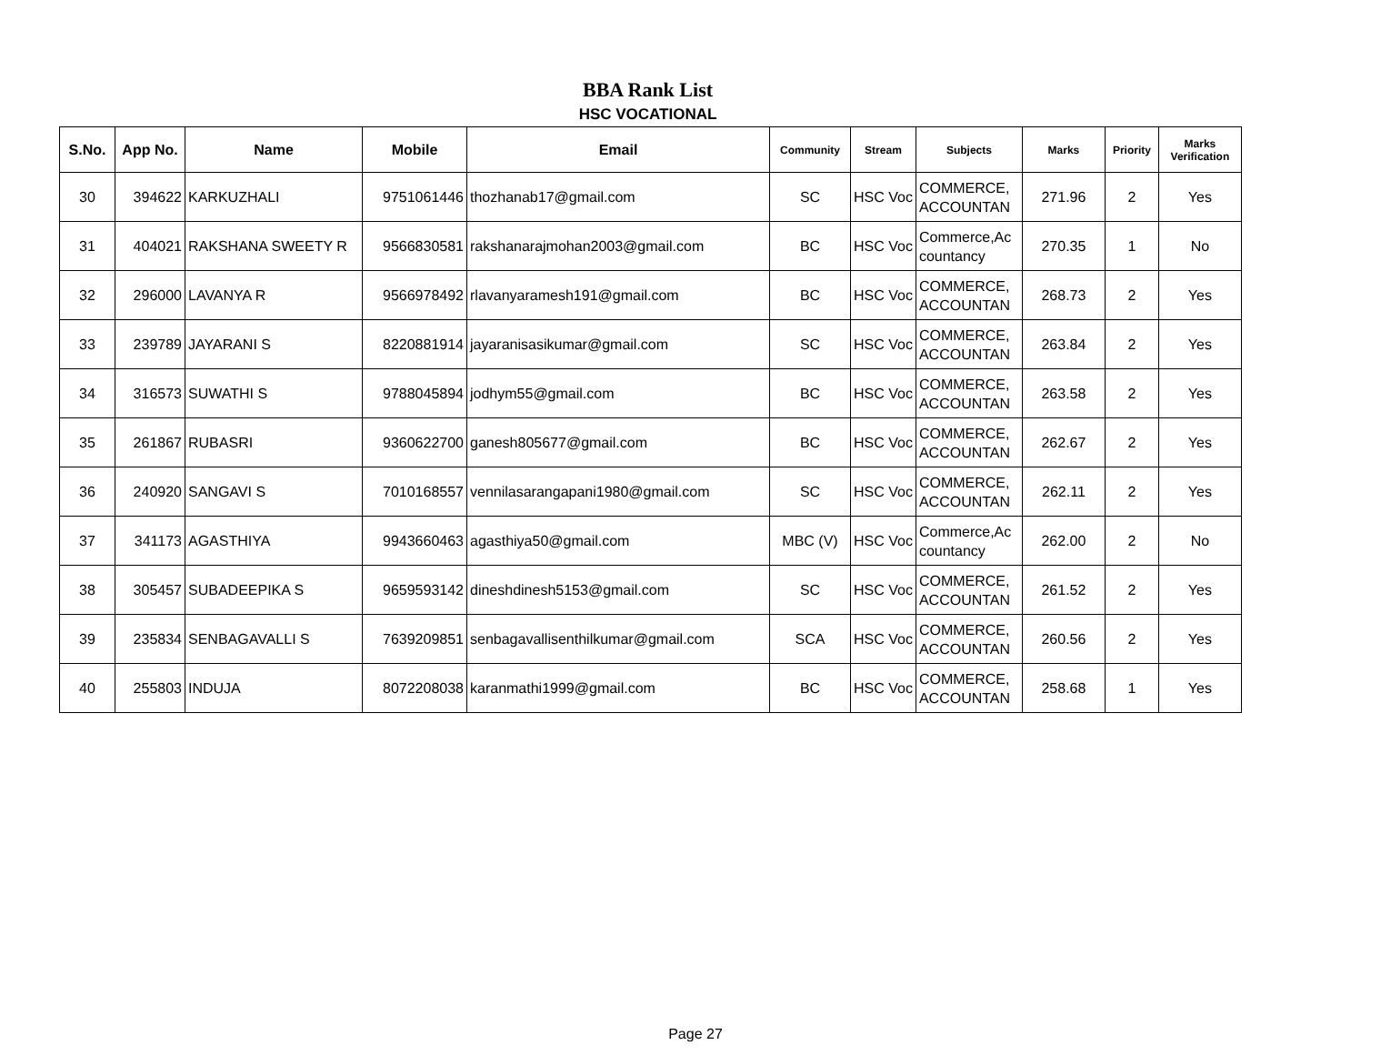BBA Rank List
HSC VOCATIONAL
| S.No. | App No. | Name | Mobile | Email | Community | Stream | Subjects | Marks | Priority | Marks Verification |
| --- | --- | --- | --- | --- | --- | --- | --- | --- | --- | --- |
| 30 | 394622 | KARKUZHALI | 9751061446 | thozhanab17@gmail.com | SC | HSC Voc | COMMERCE, ACCOUNTAN | 271.96 | 2 | Yes |
| 31 | 404021 | RAKSHANA SWEETY R | 9566830581 | rakshanarajmohan2003@gmail.com | BC | HSC Voc | Commerce,Ac countancy | 270.35 | 1 | No |
| 32 | 296000 | LAVANYA R | 9566978492 | rlavanyaramesh191@gmail.com | BC | HSC Voc | COMMERCE, ACCOUNTAN | 268.73 | 2 | Yes |
| 33 | 239789 | JAYARANI S | 8220881914 | jayaranisasikumar@gmail.com | SC | HSC Voc | COMMERCE, ACCOUNTAN | 263.84 | 2 | Yes |
| 34 | 316573 | SUWATHI S | 9788045894 | jodhym55@gmail.com | BC | HSC Voc | COMMERCE, ACCOUNTAN | 263.58 | 2 | Yes |
| 35 | 261867 | RUBASRI | 9360622700 | ganesh805677@gmail.com | BC | HSC Voc | COMMERCE, ACCOUNTAN | 262.67 | 2 | Yes |
| 36 | 240920 | SANGAVI S | 7010168557 | vennilasarangapani1980@gmail.com | SC | HSC Voc | COMMERCE, ACCOUNTAN | 262.11 | 2 | Yes |
| 37 | 341173 | AGASTHIYA | 9943660463 | agasthiya50@gmail.com | MBC (V) | HSC Voc | Commerce,Ac countancy | 262.00 | 2 | No |
| 38 | 305457 | SUBADEEPIKA S | 9659593142 | dineshdinesh5153@gmail.com | SC | HSC Voc | COMMERCE, ACCOUNTAN | 261.52 | 2 | Yes |
| 39 | 235834 | SENBAGAVALLI S | 7639209851 | senbagavallisenthilkumar@gmail.com | SCA | HSC Voc | COMMERCE, ACCOUNTAN | 260.56 | 2 | Yes |
| 40 | 255803 | INDUJA | 8072208038 | karanmathi1999@gmail.com | BC | HSC Voc | COMMERCE, ACCOUNTAN | 258.68 | 1 | Yes |
Page 27